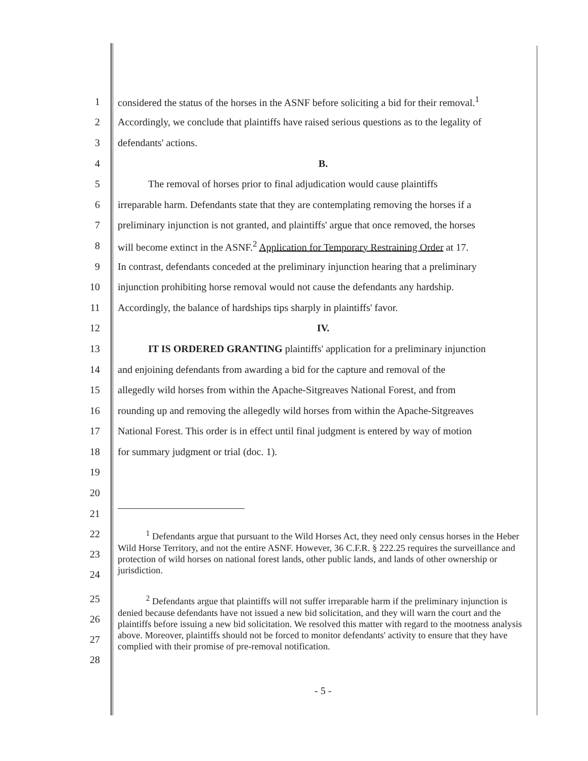1 considered the status of the horses in the ASNF before soliciting a bid for their removal.<sup>1</sup>
2 Accordingly, we conclude that plaintiffs have raised serious questions as to the legality of
3 defendants' actions.
4 B.
5   The removal of horses prior to final adjudication would cause plaintiffs
6 irreparable harm. Defendants state that they are contemplating removing the horses if a
7 preliminary injunction is not granted, and plaintiffs' argue that once removed, the horses
8 will become extinct in the ASNF.<sup>2</sup> Application for Temporary Restraining Order at 17.
9 In contrast, defendants conceded at the preliminary injunction hearing that a preliminary
10 injunction prohibiting horse removal would not cause the defendants any hardship.
11 Accordingly, the balance of hardships tips sharply in plaintiffs' favor.
12 IV.
13   IT IS ORDERED GRANTING plaintiffs' application for a preliminary injunction
14 and enjoining defendants from awarding a bid for the capture and removal of the
15 allegedly wild horses from within the Apache-Sitgreaves National Forest, and from
16 rounding up and removing the allegedly wild horses from within the Apache-Sitgreaves
17 National Forest. This order is in effect until final judgment is entered by way of motion
18 for summary judgment or trial (doc. 1).
19
20
21
22
23
24
   <sup>1</sup> Defendants argue that pursuant to the Wild Horses Act, they need only census horses in the Heber Wild Horse Territory, and not the entire ASNF. However, 36 C.F.R. § 222.25 requires the surveillance and protection of wild horses on national forest lands, other public lands, and lands of other ownership or jurisdiction.
25
26
27
28
   <sup>2</sup> Defendants argue that plaintiffs will not suffer irreparable harm if the preliminary injunction is denied because defendants have not issued a new bid solicitation, and they will warn the court and the plaintiffs before issuing a new bid solicitation. We resolved this matter with regard to the mootness analysis above. Moreover, plaintiffs should not be forced to monitor defendants' activity to ensure that they have complied with their promise of pre-removal notification.
- 5 -